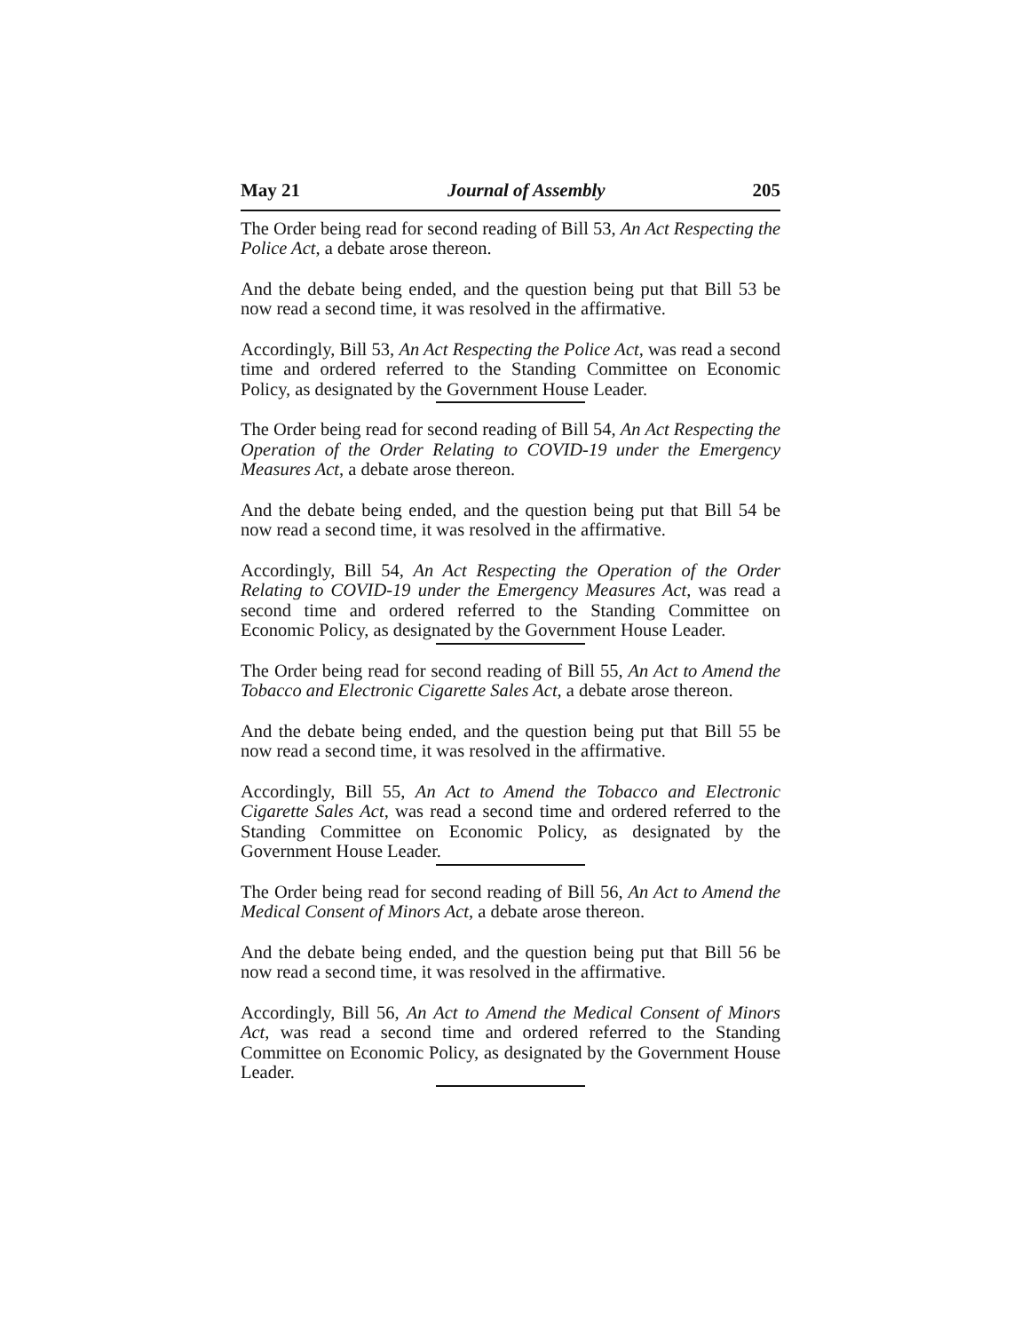May 21 Journal of Assembly 205
The Order being read for second reading of Bill 53, An Act Respecting the Police Act, a debate arose thereon.
And the debate being ended, and the question being put that Bill 53 be now read a second time, it was resolved in the affirmative.
Accordingly, Bill 53, An Act Respecting the Police Act, was read a second time and ordered referred to the Standing Committee on Economic Policy, as designated by the Government House Leader.
The Order being read for second reading of Bill 54, An Act Respecting the Operation of the Order Relating to COVID-19 under the Emergency Measures Act, a debate arose thereon.
And the debate being ended, and the question being put that Bill 54 be now read a second time, it was resolved in the affirmative.
Accordingly, Bill 54, An Act Respecting the Operation of the Order Relating to COVID-19 under the Emergency Measures Act, was read a second time and ordered referred to the Standing Committee on Economic Policy, as designated by the Government House Leader.
The Order being read for second reading of Bill 55, An Act to Amend the Tobacco and Electronic Cigarette Sales Act, a debate arose thereon.
And the debate being ended, and the question being put that Bill 55 be now read a second time, it was resolved in the affirmative.
Accordingly, Bill 55, An Act to Amend the Tobacco and Electronic Cigarette Sales Act, was read a second time and ordered referred to the Standing Committee on Economic Policy, as designated by the Government House Leader.
The Order being read for second reading of Bill 56, An Act to Amend the Medical Consent of Minors Act, a debate arose thereon.
And the debate being ended, and the question being put that Bill 56 be now read a second time, it was resolved in the affirmative.
Accordingly, Bill 56, An Act to Amend the Medical Consent of Minors Act, was read a second time and ordered referred to the Standing Committee on Economic Policy, as designated by the Government House Leader.